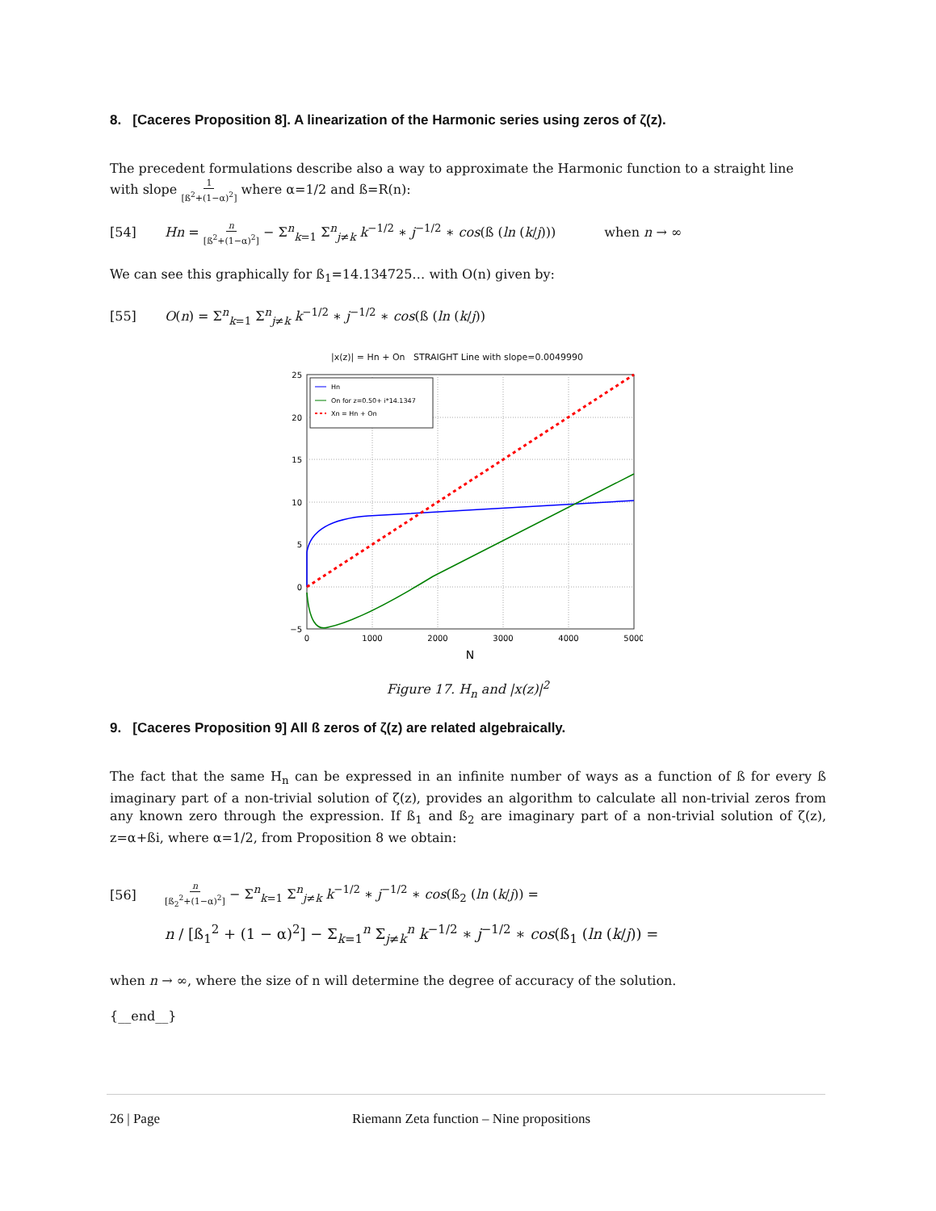8. [Caceres Proposition 8]. A linearization of the Harmonic series using zeros of ζ(z).
The precedent formulations describe also a way to approximate the Harmonic function to a straight line with slope 1 [ß<sup>2</sup>+(1−α)<sup>2</sup>] where α=1/2 and ß=R(n):
[54] Hn = n [ß<sup>2</sup>+(1−α)<sup>2</sup>] − Σ<sup>n</sup><sub>k=1</sub> Σ<sup>n</sup><sub>j≠k</sub> k<sup>−1/2</sup> ∗ j<sup>−1/2</sup> ∗ cos(ß (ln (k/j))) when n → ∞
We can see this graphically for ß<sub>1</sub>=14.134725… with O(n) given by:
[55] O(n) = Σ<sup>n</sup><sub>k=1</sub> Σ<sup>n</sup><sub>j≠k</sub> k<sup>−1/2</sup> ∗ j<sup>−1/2</sup> ∗ cos(ß (ln (k/j))
|x(z)| = Hn + On STRAIGHT Line with slope=0.0049990
25
20
15
10
5
0
−5
0
1000
2000
3000
4000
5000
N
Hn
On for z=0.50+ i*14.1347
Xn = Hn + On
Figure 17. H<sub>n</sub> and |x(z)|<sup>2</sup>
9. [Caceres Proposition 9] All ß zeros of ζ(z) are related algebraically.
The fact that the same H<sub>n</sub> can be expressed in an infinite number of ways as a function of ß for every ß imaginary part of a non-trivial solution of ζ(z), provides an algorithm to calculate all non-trivial zeros from any known zero through the expression. If ß<sub>1</sub> and ß<sub>2</sub> are imaginary part of a non-trivial solution of ζ(z), z=α+ßi, where α=1/2, from Proposition 8 we obtain:
[56] n [ß<sub>2</sub><sup>2</sup>+(1−α)<sup>2</sup>] − Σ<sup>n</sup><sub>k=1</sub> Σ<sup>n</sup><sub>j≠k</sub> k<sup>−1/2</sup> ∗ j<sup>−1/2</sup> ∗ cos(ß<sub>2</sub> (ln (k/j)) =
n / [ß<sub>1</sub><sup>2</sup> + (1 − α)<sup>2</sup>] − Σ<sub>k=1</sub><sup>n</sup> Σ<sub>j≠k</sub><sup>n</sup> k<sup>−1/2</sup> ∗ j<sup>−1/2</sup> ∗ cos(ß<sub>1</sub> (ln (k/j)) =
when n → ∞, where the size of n will determine the degree of accuracy of the solution.
{__end__}
26 | Page Riemann Zeta function – Nine propositions